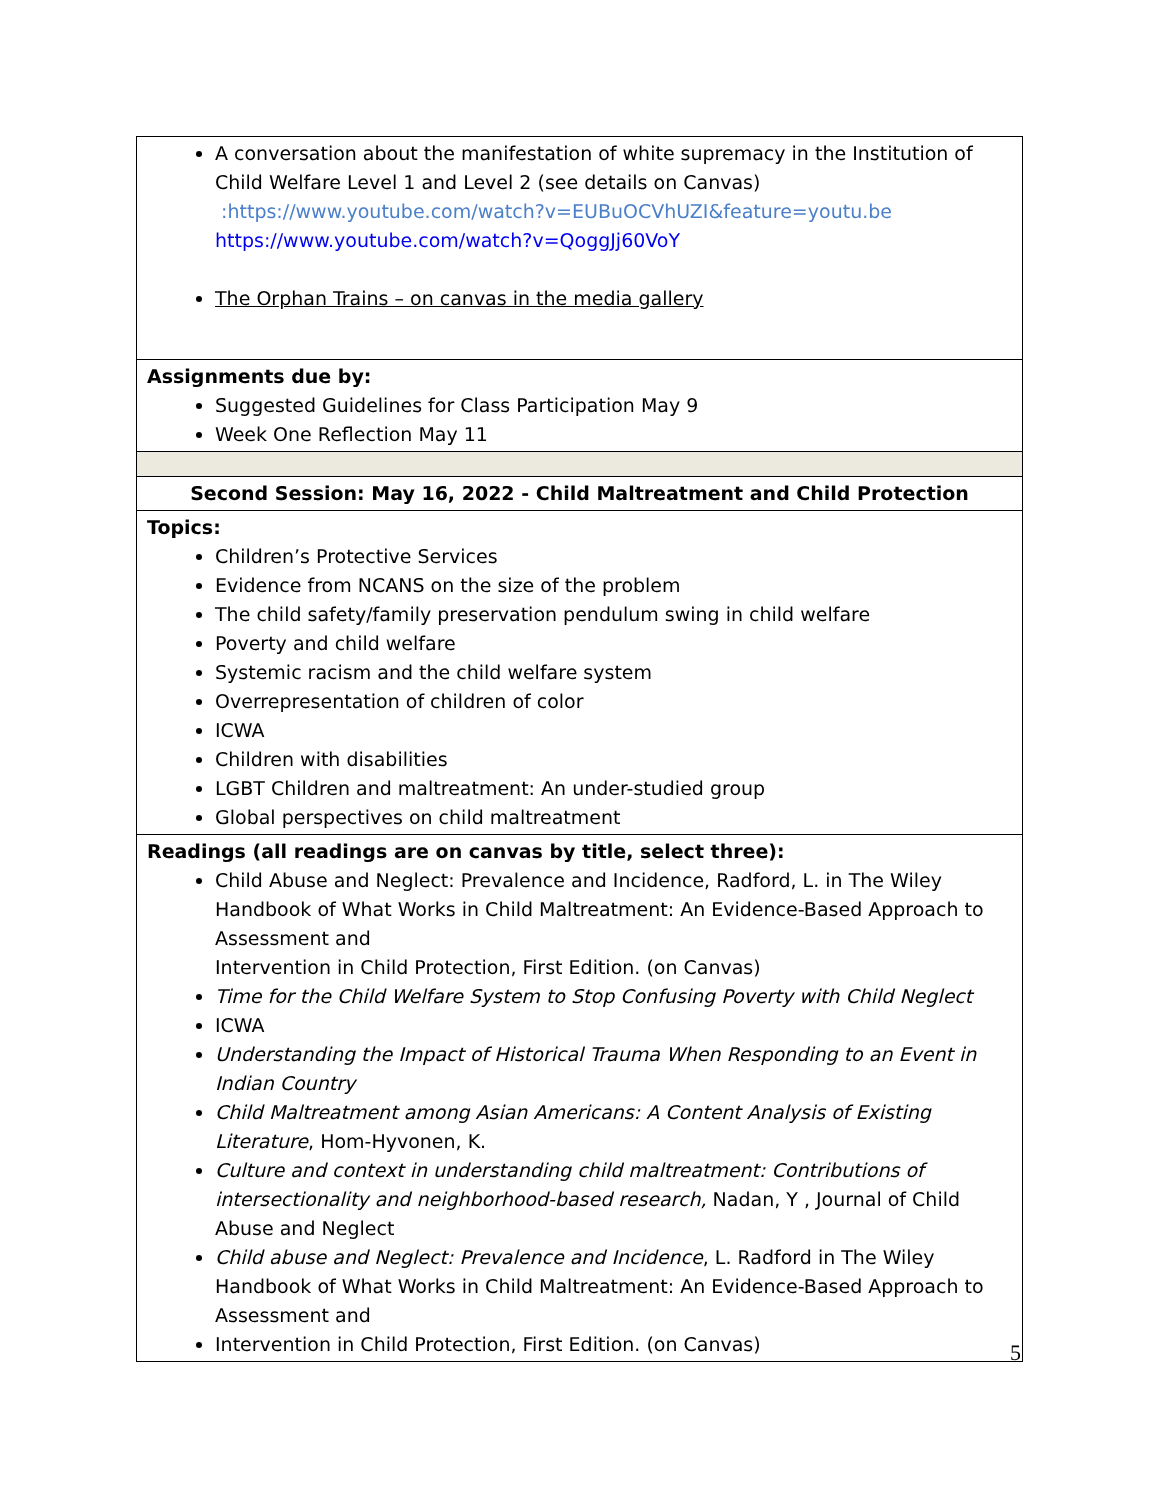| A conversation about the manifestation of white supremacy in the Institution of Child Welfare Level 1 and Level 2 (see details on Canvas) :https://www.youtube.com/watch?v=EUBuOCVhUZI&feature=youtu.be https://www.youtube.com/watch?v=QoggJj60VoY The Orphan Trains – on canvas in the media gallery |
| Assignments due by: Suggested Guidelines for Class Participation May 9 Week One Reflection May 11 |
| Second Session: May 16, 2022 - Child Maltreatment and Child Protection |
| Topics: Children’s Protective Services Evidence from NCANS on the size of the problem The child safety/family preservation pendulum swing in child welfare Poverty and child welfare Systemic racism and the child welfare system Overrepresentation of children of color ICWA Children with disabilities LGBT Children and maltreatment: An under-studied group Global perspectives on child maltreatment |
| Readings (all readings are on canvas by title, select three): Child Abuse and Neglect: Prevalence and Incidence, Radford, L. in The Wiley Handbook of What Works in Child Maltreatment: An Evidence-Based Approach to Assessment and Intervention in Child Protection, First Edition. (on Canvas) Time for the Child Welfare System to Stop Confusing Poverty with Child Neglect ICWA Understanding the Impact of Historical Trauma When Responding to an Event in Indian Country Child Maltreatment among Asian Americans: A Content Analysis of Existing Literature , Hom-Hyvonen, K. Culture and context in understanding child maltreatment: Contributions of intersectionality and neighborhood-based research, Nadan, Y , Journal of Child Abuse and Neglect Child abuse and Neglect: Prevalence and Incidence , L. Radford in The Wiley Handbook of What Works in Child Maltreatment: An Evidence-Based Approach to Assessment and Intervention in Child Protection, First Edition. (on Canvas) |
5